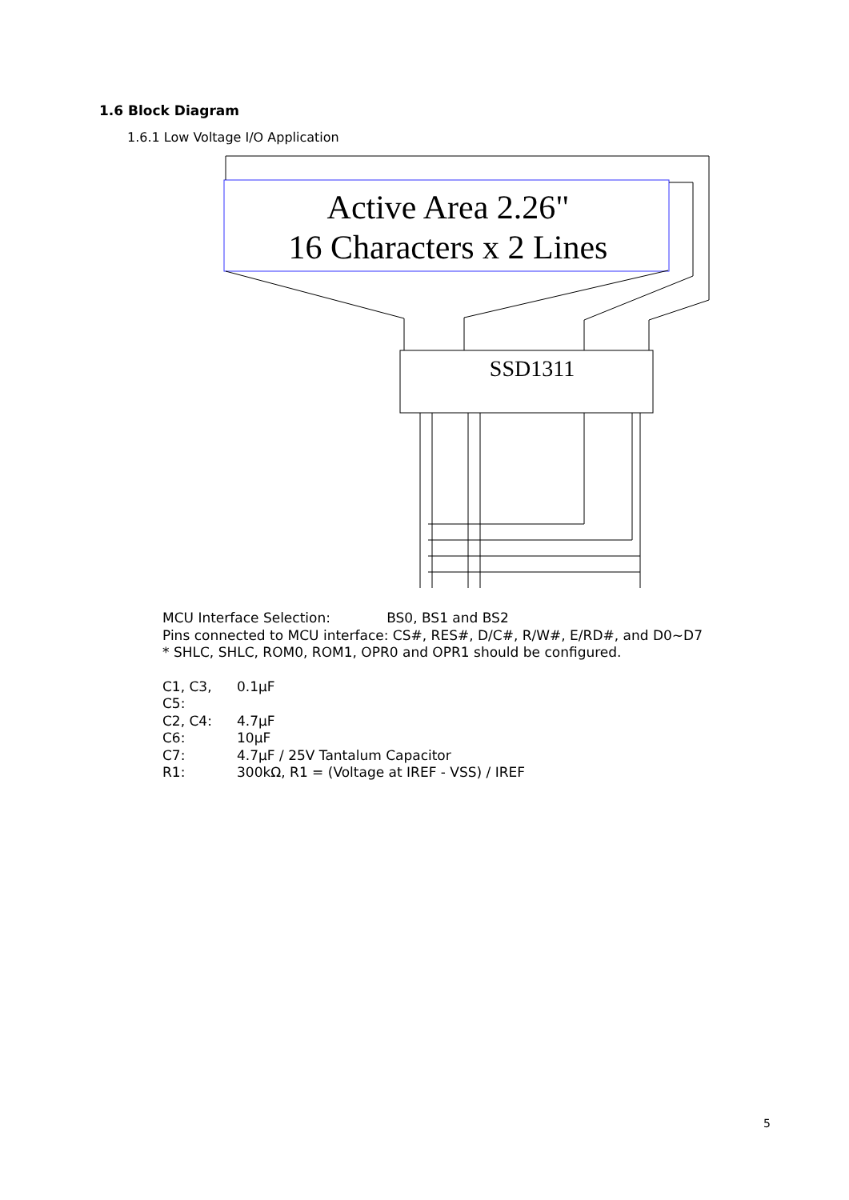1.6 Block Diagram
1.6.1 Low Voltage I/O Application
Active Area 2.26"
16 Characters x 2 Lines
SSD1311
MCU Interface Selection: BS0, BS1 and BS2
Pins connected to MCU interface: CS#, RES#, D/C#, R/W#, E/RD#, and D0~D7
* SHLC, SHLC, ROM0, ROM1, OPR0 and OPR1 should be configured.
| C1, C3, C5: | 0.1μF |
| C2, C4: | 4.7μF |
| C6: | 10μF |
| C7: | 4.7μF / 25V Tantalum Capacitor |
| R1: | 300kΩ, R1 = (Voltage at IREF - VSS) / IREF |
5